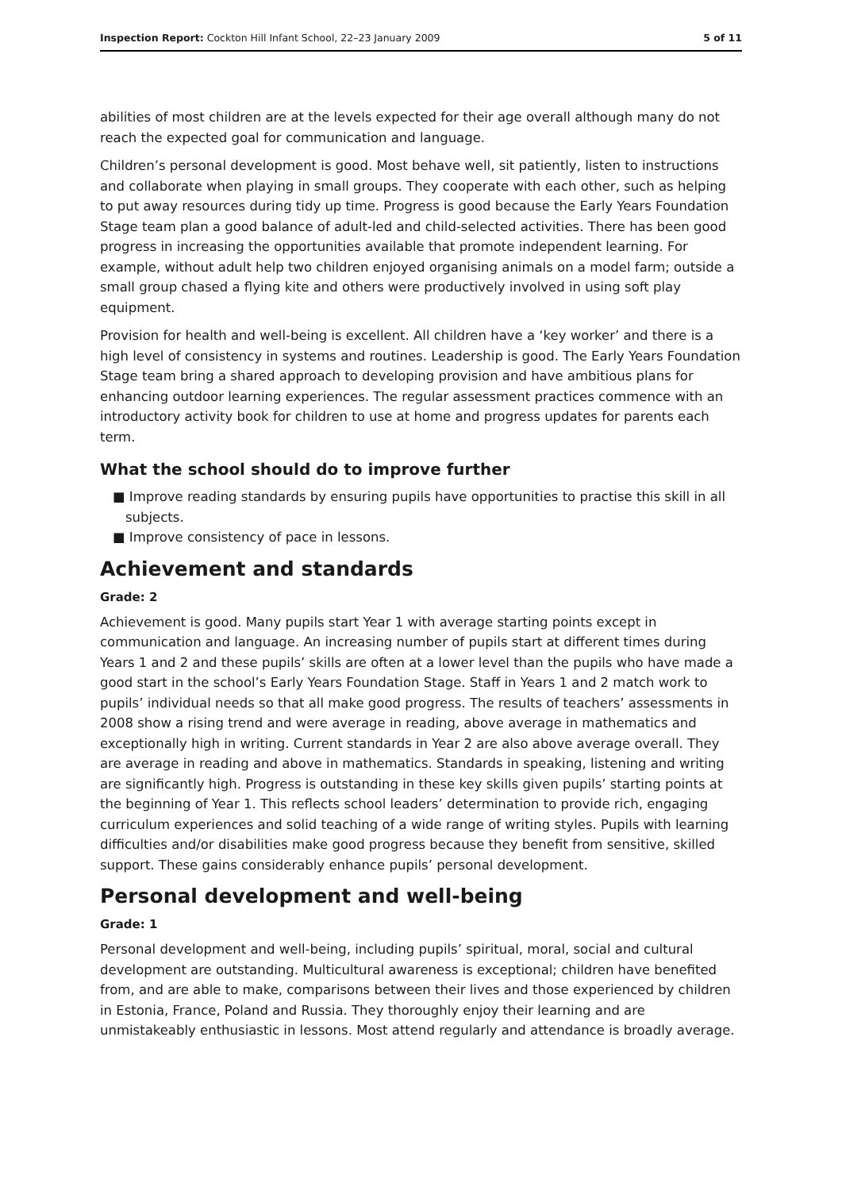Inspection Report: Cockton Hill Infant School, 22–23 January 2009 5 of 11
abilities of most children are at the levels expected for their age overall although many do not reach the expected goal for communication and language.
Children’s personal development is good. Most behave well, sit patiently, listen to instructions and collaborate when playing in small groups. They cooperate with each other, such as helping to put away resources during tidy up time. Progress is good because the Early Years Foundation Stage team plan a good balance of adult-led and child-selected activities. There has been good progress in increasing the opportunities available that promote independent learning. For example, without adult help two children enjoyed organising animals on a model farm; outside a small group chased a flying kite and others were productively involved in using soft play equipment.
Provision for health and well-being is excellent. All children have a ‘key worker’ and there is a high level of consistency in systems and routines. Leadership is good. The Early Years Foundation Stage team bring a shared approach to developing provision and have ambitious plans for enhancing outdoor learning experiences. The regular assessment practices commence with an introductory activity book for children to use at home and progress updates for parents each term.
What the school should do to improve further
■ Improve reading standards by ensuring pupils have opportunities to practise this skill in all subjects.
■ Improve consistency of pace in lessons.
Achievement and standards
Grade: 2
Achievement is good. Many pupils start Year 1 with average starting points except in communication and language. An increasing number of pupils start at different times during Years 1 and 2 and these pupils’ skills are often at a lower level than the pupils who have made a good start in the school’s Early Years Foundation Stage. Staff in Years 1 and 2 match work to pupils’ individual needs so that all make good progress. The results of teachers’ assessments in 2008 show a rising trend and were average in reading, above average in mathematics and exceptionally high in writing. Current standards in Year 2 are also above average overall. They are average in reading and above in mathematics. Standards in speaking, listening and writing are significantly high. Progress is outstanding in these key skills given pupils’ starting points at the beginning of Year 1. This reflects school leaders’ determination to provide rich, engaging curriculum experiences and solid teaching of a wide range of writing styles. Pupils with learning difficulties and/or disabilities make good progress because they benefit from sensitive, skilled support. These gains considerably enhance pupils’ personal development.
Personal development and well-being
Grade: 1
Personal development and well-being, including pupils’ spiritual, moral, social and cultural development are outstanding. Multicultural awareness is exceptional; children have benefited from, and are able to make, comparisons between their lives and those experienced by children in Estonia, France, Poland and Russia. They thoroughly enjoy their learning and are unmistakeably enthusiastic in lessons. Most attend regularly and attendance is broadly average.